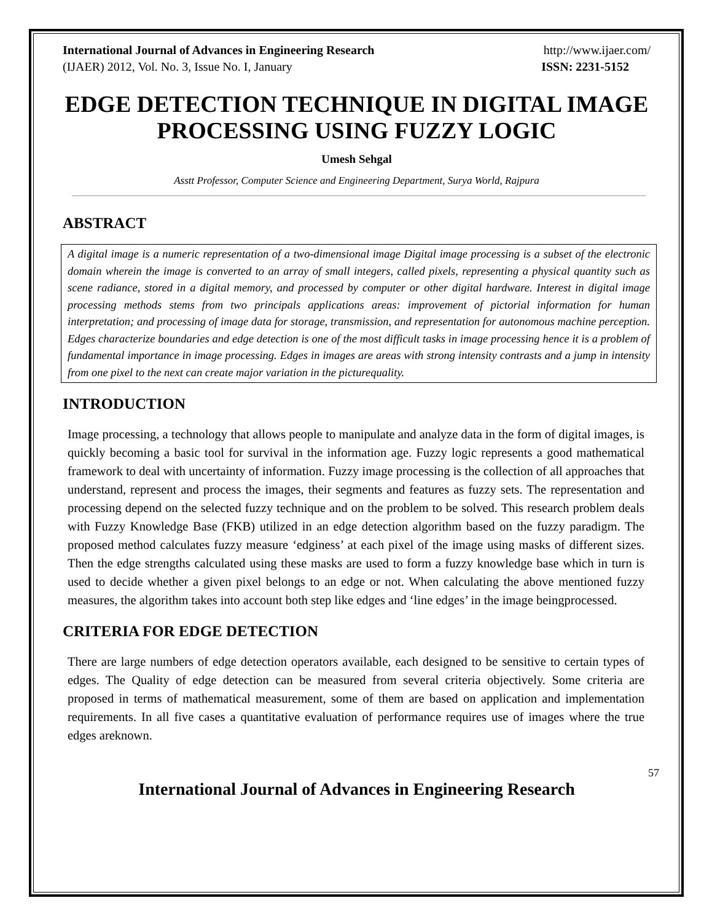International Journal of Advances in Engineering Research http://www.ijaer.com/
(IJAER) 2012, Vol. No. 3, Issue No. I, January ISSN: 2231-5152
EDGE DETECTION TECHNIQUE IN DIGITAL IMAGE PROCESSING USING FUZZY LOGIC
Umesh Sehgal
Asstt Professor, Computer Science and Engineering Department, Surya World, Rajpura
ABSTRACT
A digital image is a numeric representation of a two-dimensional image Digital image processing is a subset of the electronic domain wherein the image is converted to an array of small integers, called pixels, representing a physical quantity such as scene radiance, stored in a digital memory, and processed by computer or other digital hardware. Interest in digital image processing methods stems from two principals applications areas: improvement of pictorial information for human interpretation; and processing of image data for storage, transmission, and representation for autonomous machine perception. Edges characterize boundaries and edge detection is one of the most difficult tasks in image processing hence it is a problem of fundamental importance in image processing. Edges in images are areas with strong intensity contrasts and a jump in intensity from one pixel to the next can create major variation in the picturequality.
INTRODUCTION
Image processing, a technology that allows people to manipulate and analyze data in the form of digital images, is quickly becoming a basic tool for survival in the information age. Fuzzy logic represents a good mathematical framework to deal with uncertainty of information. Fuzzy image processing is the collection of all approaches that understand, represent and process the images, their segments and features as fuzzy sets. The representation and processing depend on the selected fuzzy technique and on the problem to be solved. This research problem deals with Fuzzy Knowledge Base (FKB) utilized in an edge detection algorithm based on the fuzzy paradigm. The proposed method calculates fuzzy measure ‘edginess’ at each pixel of the image using masks of different sizes. Then the edge strengths calculated using these masks are used to form a fuzzy knowledge base which in turn is used to decide whether a given pixel belongs to an edge or not. When calculating the above mentioned fuzzy measures, the algorithm takes into account both step like edges and ‘line edges’ in the image beingprocessed.
CRITERIA FOR EDGE DETECTION
There are large numbers of edge detection operators available, each designed to be sensitive to certain types of edges. The Quality of edge detection can be measured from several criteria objectively. Some criteria are proposed in terms of mathematical measurement, some of them are based on application and implementation requirements. In all five cases a quantitative evaluation of performance requires use of images where the true edges areknown.
57
International Journal of Advances in Engineering Research